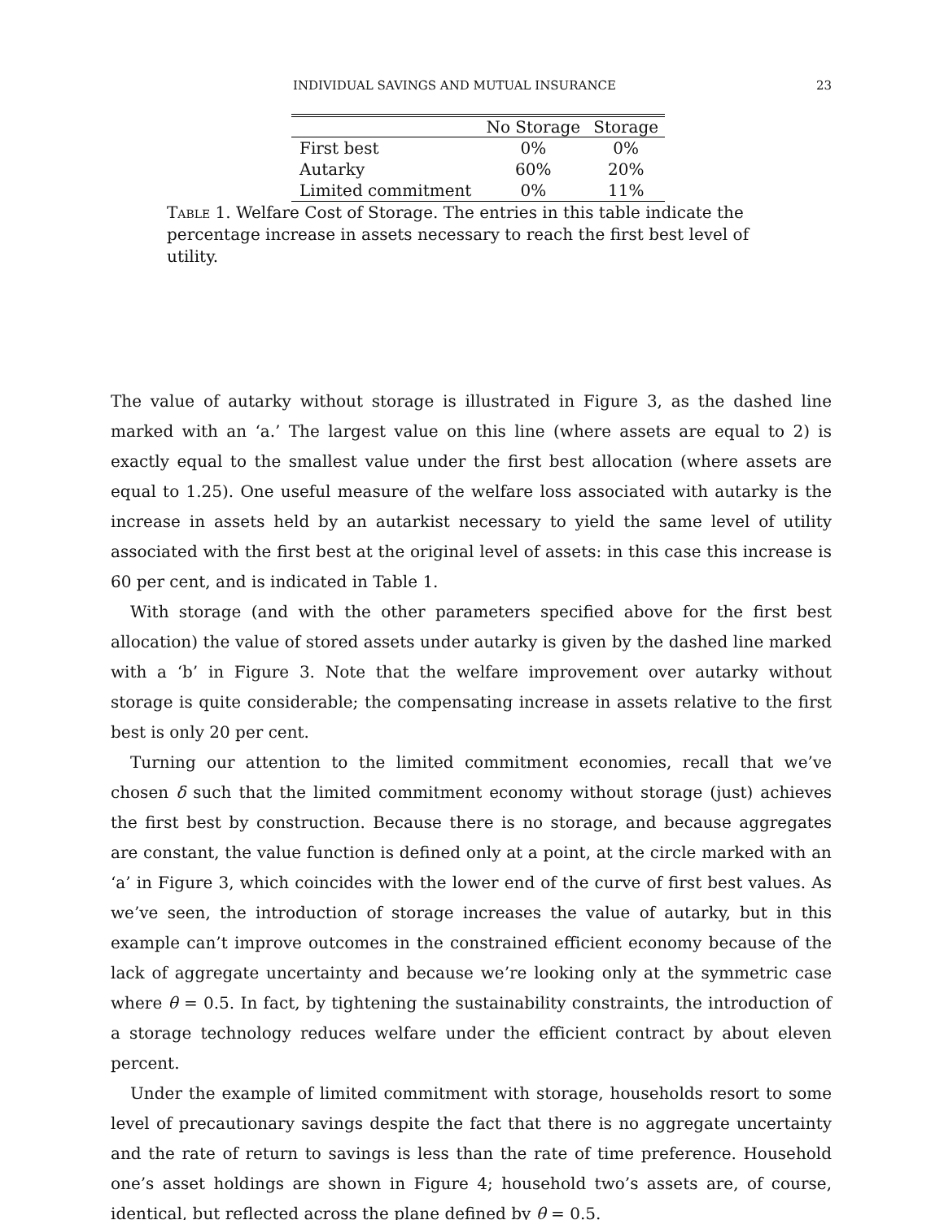INDIVIDUAL SAVINGS AND MUTUAL INSURANCE 23
| | No Storage | Storage |
| --- | --- | --- |
| First best | 0% | 0% |
| Autarky | 60% | 20% |
| Limited commitment | 0% | 11% |
Table 1. Welfare Cost of Storage. The entries in this table indicate the percentage increase in assets necessary to reach the first best level of utility.
The value of autarky without storage is illustrated in Figure 3, as the dashed line marked with an ‘a.’ The largest value on this line (where assets are equal to 2) is exactly equal to the smallest value under the first best allocation (where assets are equal to 1.25). One useful measure of the welfare loss associated with autarky is the increase in assets held by an autarkist necessary to yield the same level of utility associated with the first best at the original level of assets: in this case this increase is 60 per cent, and is indicated in Table 1.
With storage (and with the other parameters specified above for the first best allocation) the value of stored assets under autarky is given by the dashed line marked with a ‘b’ in Figure 3. Note that the welfare improvement over autarky without storage is quite considerable; the compensating increase in assets relative to the first best is only 20 per cent.
Turning our attention to the limited commitment economies, recall that we’ve chosen δ such that the limited commitment economy without storage (just) achieves the first best by construction. Because there is no storage, and because aggregates are constant, the value function is defined only at a point, at the circle marked with an ‘a’ in Figure 3, which coincides with the lower end of the curve of first best values. As we’ve seen, the introduction of storage increases the value of autarky, but in this example can’t improve outcomes in the constrained efficient economy because of the lack of aggregate uncertainty and because we’re looking only at the symmetric case where θ = 0.5. In fact, by tightening the sustainability constraints, the introduction of a storage technology reduces welfare under the efficient contract by about eleven percent.
Under the example of limited commitment with storage, households resort to some level of precautionary savings despite the fact that there is no aggregate uncertainty and the rate of return to savings is less than the rate of time preference. Household one’s asset holdings are shown in Figure 4; household two’s assets are, of course, identical, but reflected across the plane defined by θ = 0.5.